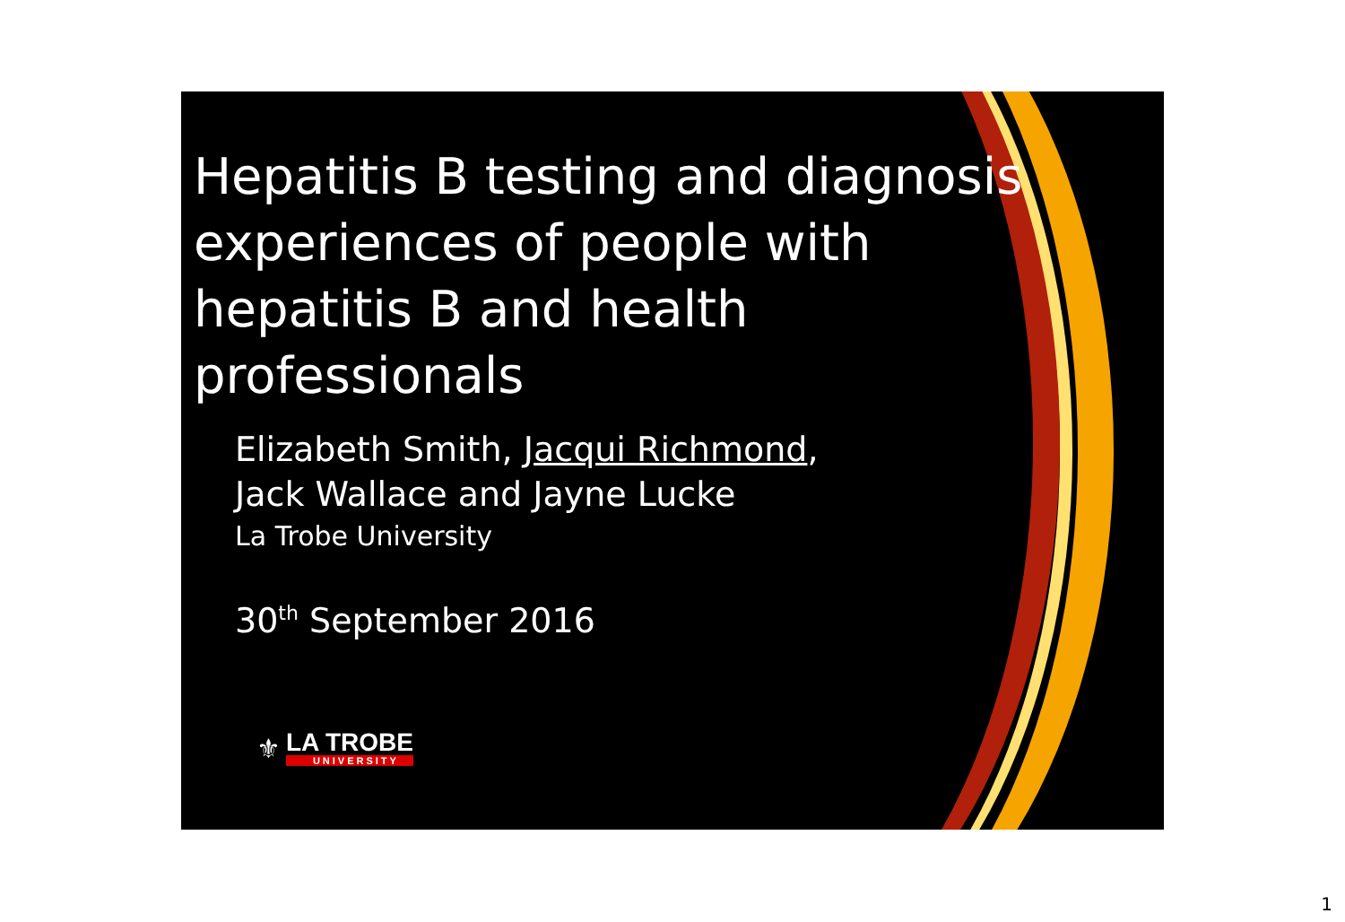Hepatitis B testing and diagnosis experiences of people with hepatitis B and health professionals
Elizabeth Smith, Jacqui Richmond,
Jack Wallace and Jayne Lucke
La Trobe University
30<sup>th</sup> September 2016
⚜
LA TROBE
UNIVERSITY
1